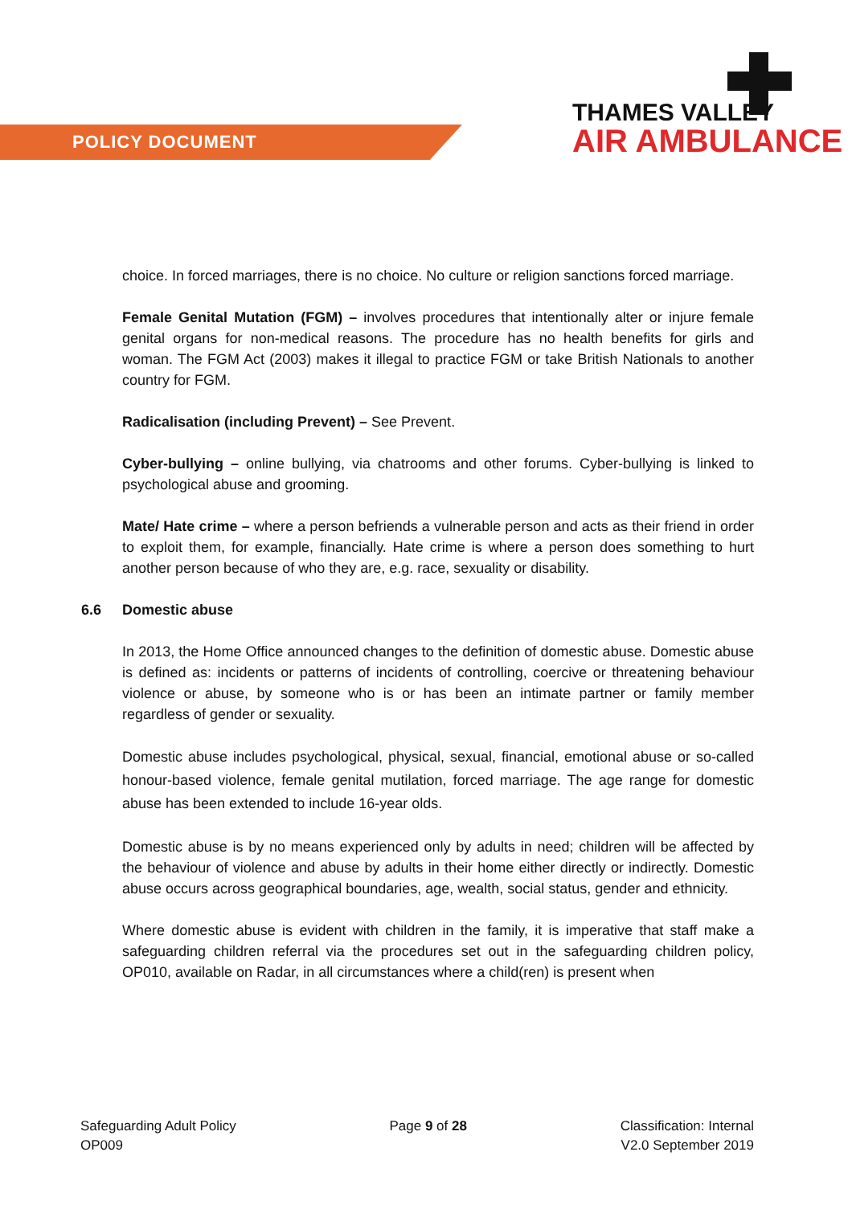POLICY DOCUMENT
THAMES VALLEY
AIR AMBULANCE
choice. In forced marriages, there is no choice. No culture or religion sanctions forced marriage.
Female Genital Mutation (FGM) – involves procedures that intentionally alter or injure female genital organs for non-medical reasons. The procedure has no health benefits for girls and woman. The FGM Act (2003) makes it illegal to practice FGM or take British Nationals to another country for FGM.
Radicalisation (including Prevent) – See Prevent.
Cyber-bullying – online bullying, via chatrooms and other forums. Cyber-bullying is linked to psychological abuse and grooming.
Mate/ Hate crime – where a person befriends a vulnerable person and acts as their friend in order to exploit them, for example, financially. Hate crime is where a person does something to hurt another person because of who they are, e.g. race, sexuality or disability.
6.6 Domestic abuse
In 2013, the Home Office announced changes to the definition of domestic abuse. Domestic abuse is defined as: incidents or patterns of incidents of controlling, coercive or threatening behaviour violence or abuse, by someone who is or has been an intimate partner or family member regardless of gender or sexuality.
Domestic abuse includes psychological, physical, sexual, financial, emotional abuse or so-called honour-based violence, female genital mutilation, forced marriage. The age range for domestic abuse has been extended to include 16-year olds.
Domestic abuse is by no means experienced only by adults in need; children will be affected by the behaviour of violence and abuse by adults in their home either directly or indirectly. Domestic abuse occurs across geographical boundaries, age, wealth, social status, gender and ethnicity.
Where domestic abuse is evident with children in the family, it is imperative that staff make a safeguarding children referral via the procedures set out in the safeguarding children policy, OP010, available on Radar, in all circumstances where a child(ren) is present when
Safeguarding Adult Policy
OP009
Page 9 of 28 Classification: Internal
V2.0 September 2019